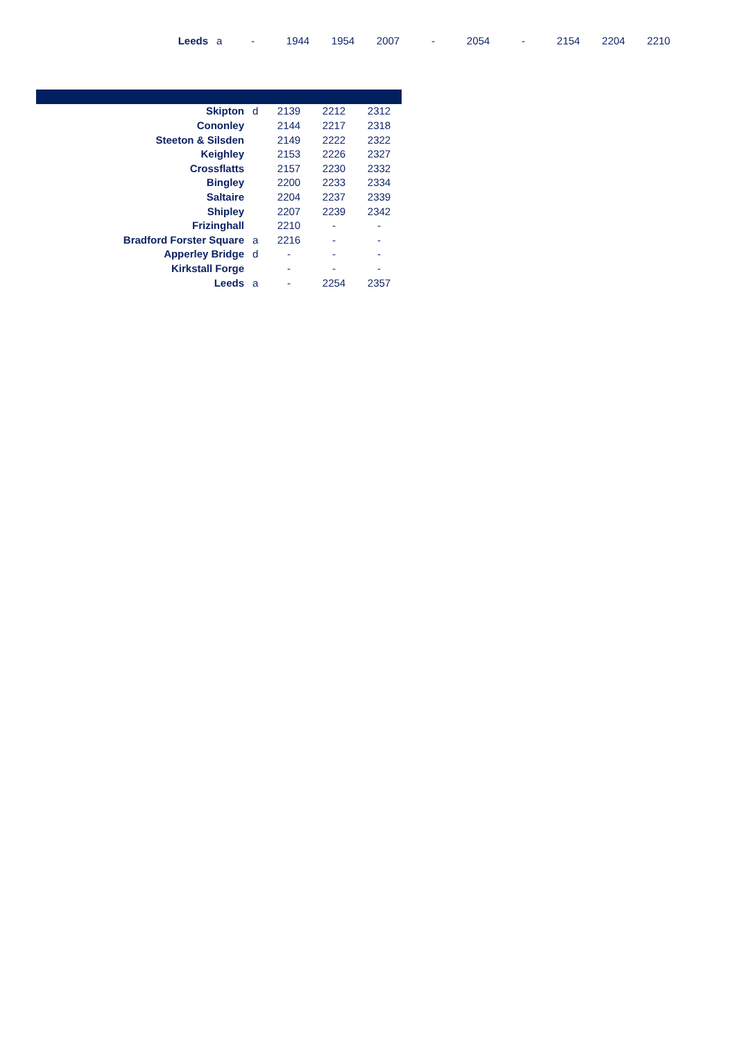| Leeds | a | - | 1944 | 1954 | 2007 | - | 2054 | - | 2154 | 2204 | 2210 |
| Skipton | d | 2139 | 2212 | 2312 |
| Cononley | | 2144 | 2217 | 2318 |
| Steeton & Silsden | | 2149 | 2222 | 2322 |
| Keighley | | 2153 | 2226 | 2327 |
| Crossflatts | | 2157 | 2230 | 2332 |
| Bingley | | 2200 | 2233 | 2334 |
| Saltaire | | 2204 | 2237 | 2339 |
| Shipley | | 2207 | 2239 | 2342 |
| Frizinghall | | 2210 | - | - |
| Bradford Forster Square | a | 2216 | - | - |
| Apperley Bridge | d | - | - | - |
| Kirkstall Forge | | - | - | - |
| Leeds | a | - | 2254 | 2357 |